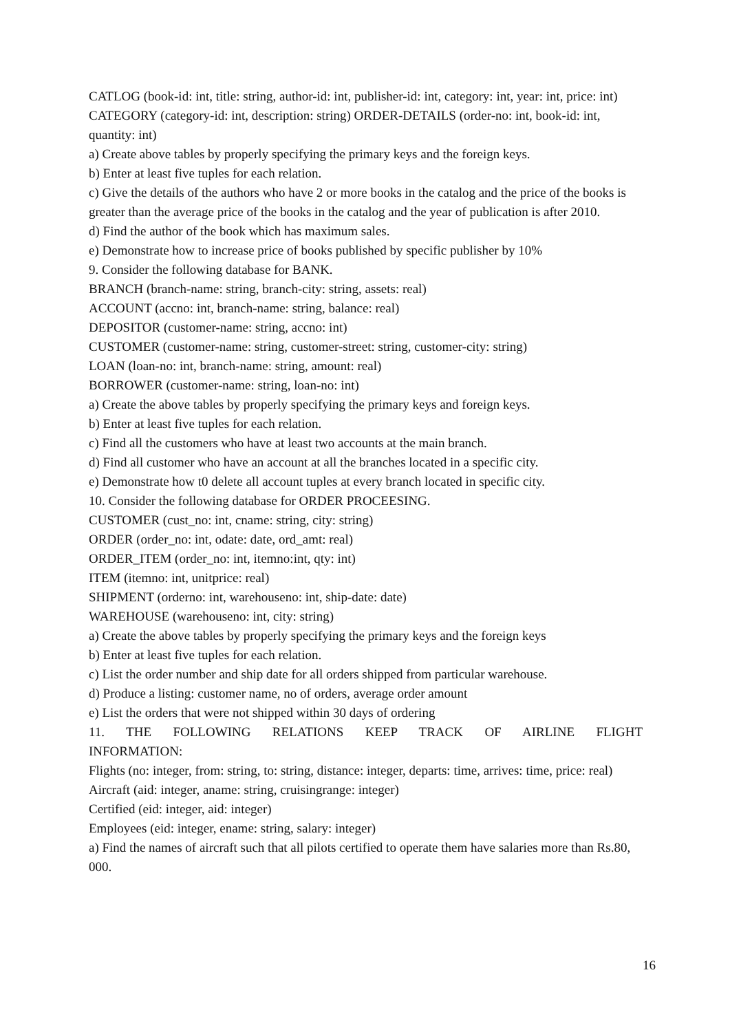CATLOG (book-id: int, title: string, author-id: int, publisher-id: int, category: int, year: int, price: int)
CATEGORY (category-id: int, description: string) ORDER-DETAILS (order-no: int, book-id: int, quantity: int)
a) Create above tables by properly specifying the primary keys and the foreign keys.
b) Enter at least five tuples for each relation.
c) Give the details of the authors who have 2 or more books in the catalog and the price of the books is greater than the average price of the books in the catalog and the year of publication is after 2010.
d) Find the author of the book which has maximum sales.
e) Demonstrate how to increase price of books published by specific publisher by 10%
9. Consider the following database for BANK.
BRANCH (branch-name: string, branch-city: string, assets: real)
ACCOUNT (accno: int, branch-name: string, balance: real)
DEPOSITOR (customer-name: string, accno: int)
CUSTOMER (customer-name: string, customer-street: string, customer-city: string)
LOAN (loan-no: int, branch-name: string, amount: real)
BORROWER (customer-name: string, loan-no: int)
a) Create the above tables by properly specifying the primary keys and foreign keys.
b) Enter at least five tuples for each relation.
c) Find all the customers who have at least two accounts at the main branch.
d) Find all customer who have an account at all the branches located in a specific city.
e) Demonstrate how t0 delete all account tuples at every branch located in specific city.
10. Consider the following database for ORDER PROCEESING.
CUSTOMER (cust_no: int, cname: string, city: string)
ORDER (order_no: int, odate: date, ord_amt: real)
ORDER_ITEM (order_no: int, itemno:int, qty: int)
ITEM (itemno: int, unitprice: real)
SHIPMENT (orderno: int, warehouseno: int, ship-date: date)
WAREHOUSE (warehouseno: int, city: string)
a) Create the above tables by properly specifying the primary keys and the foreign keys
b) Enter at least five tuples for each relation.
c) List the order number and ship date for all orders shipped from particular warehouse.
d) Produce a listing: customer name, no of orders, average order amount
e) List the orders that were not shipped within 30 days of ordering
11. THE FOLLOWING RELATIONS KEEP TRACK OF AIRLINE FLIGHT
INFORMATION:
Flights (no: integer, from: string, to: string, distance: integer, departs: time, arrives: time, price: real)
Aircraft (aid: integer, aname: string, cruisingrange: integer)
Certified (eid: integer, aid: integer)
Employees (eid: integer, ename: string, salary: integer)
a) Find the names of aircraft such that all pilots certified to operate them have salaries more than Rs.80, 000.
16